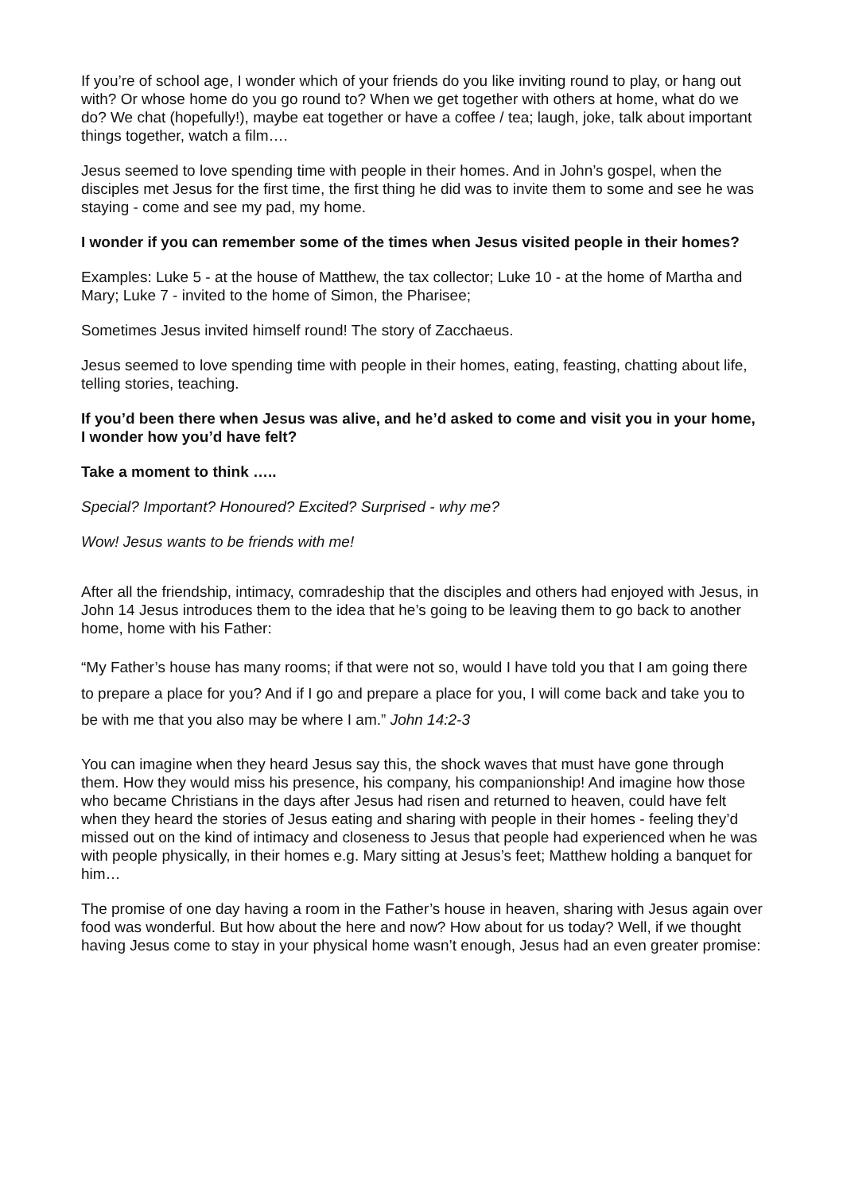If you’re of school age, I wonder which of your friends do you like inviting round to play, or hang out with? Or whose home do you go round to? When we get together with others at home, what do we do? We chat (hopefully!), maybe eat together or have a coffee / tea; laugh, joke, talk about important things together, watch a film….
Jesus seemed to love spending time with people in their homes. And in John’s gospel, when the disciples met Jesus for the first time, the first thing he did was to invite them to some and see he was staying - come and see my pad, my home.
I wonder if you can remember some of the times when Jesus visited people in their homes?
Examples: Luke 5 - at the house of Matthew, the tax collector; Luke 10 - at the home of Martha and Mary; Luke 7 - invited to the home of Simon, the Pharisee;
Sometimes Jesus invited himself round! The story of Zacchaeus.
Jesus seemed to love spending time with people in their homes, eating, feasting, chatting about life, telling stories, teaching.
If you’d been there when Jesus was alive, and he’d asked to come and visit you in your home, I wonder how you’d have felt?
Take a moment to think …..
Special? Important? Honoured? Excited? Surprised - why me?
Wow! Jesus wants to be friends with me!
After all the friendship, intimacy, comradeship that the disciples and others had enjoyed with Jesus, in John 14 Jesus introduces them to the idea that he’s going to be leaving them to go back to another home, home with his Father:
“My Father’s house has many rooms; if that were not so, would I have told you that I am going there to prepare a place for you? And if I go and prepare a place for you, I will come back and take you to be with me that you also may be where I am.” John 14:2-3
You can imagine when they heard Jesus say this, the shock waves that must have gone through them. How they would miss his presence, his company, his companionship! And imagine how those who became Christians in the days after Jesus had risen and returned to heaven, could have felt when they heard the stories of Jesus eating and sharing with people in their homes - feeling they’d missed out on the kind of intimacy and closeness to Jesus that people had experienced when he was with people physically, in their homes e.g. Mary sitting at Jesus’s feet; Matthew holding a banquet for him…
The promise of one day having a room in the Father’s house in heaven, sharing with Jesus again over food was wonderful. But how about the here and now? How about for us today? Well, if we thought having Jesus come to stay in your physical home wasn’t enough, Jesus had an even greater promise: